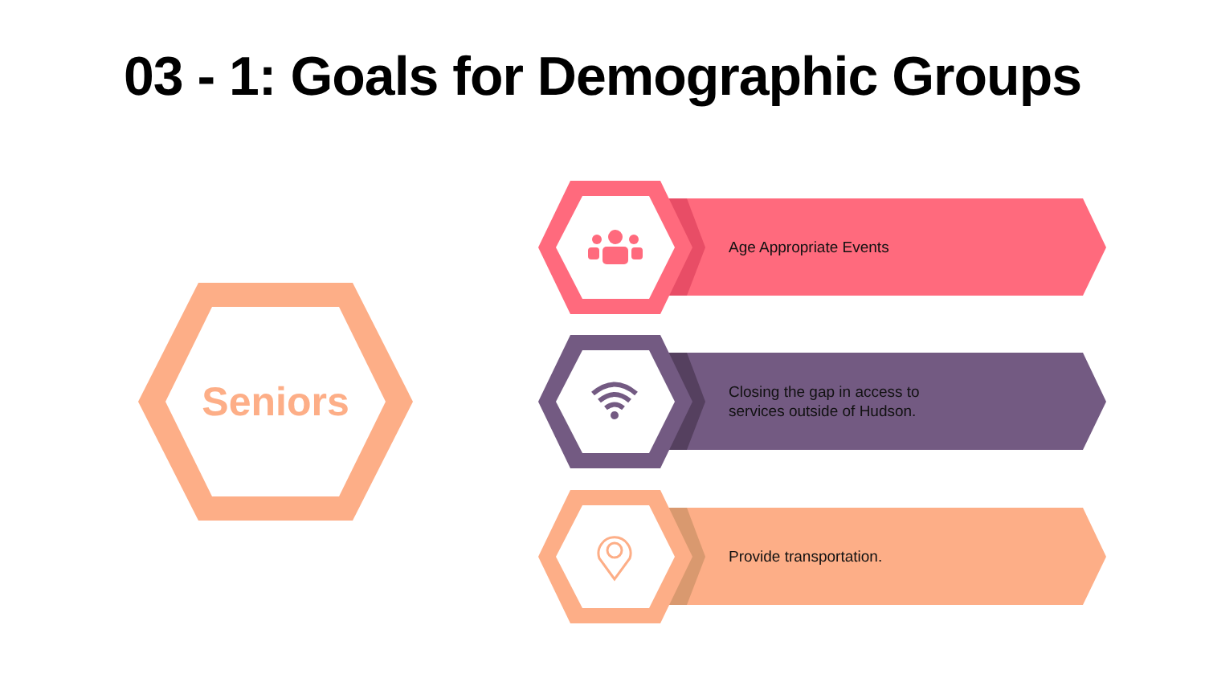03 - 1: Goals for Demographic Groups
Seniors
Age Appropriate Events
Closing the gap in access to
services outside of Hudson.
Provide transportation.